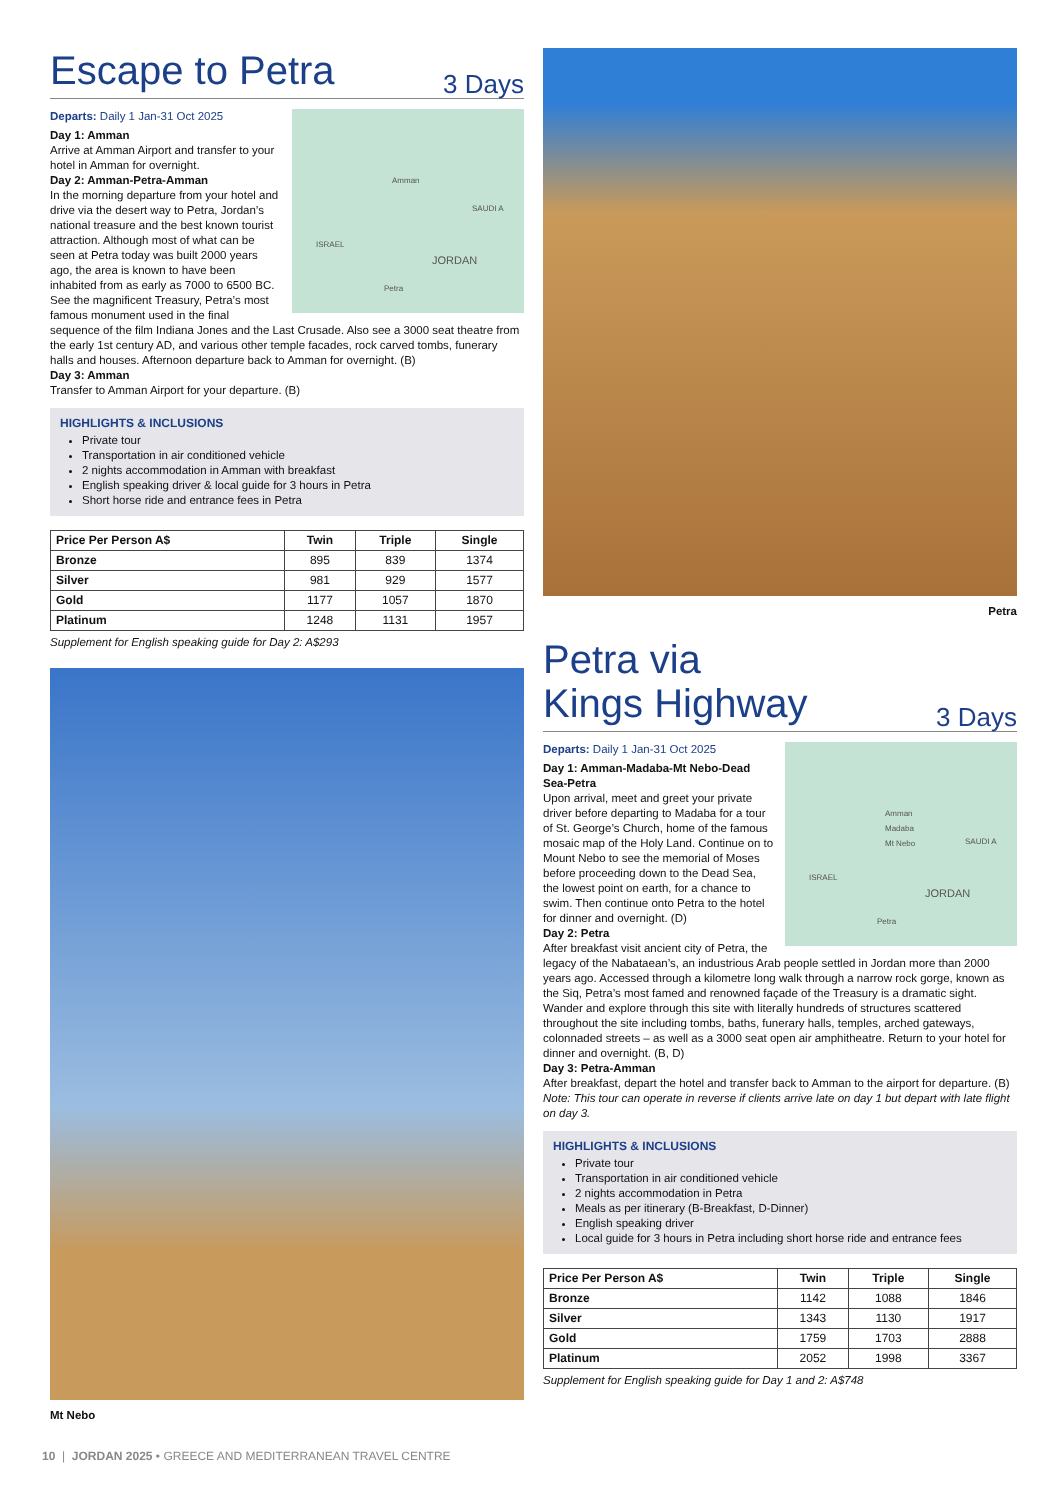Escape to Petra
3 Days
Amman
SAUDI A
ISRAEL
JORDAN
Petra
Departs: Daily 1 Jan-31 Oct 2025
Day 1: Amman
Arrive at Amman Airport and transfer to your hotel in Amman for overnight.
Day 2: Amman-Petra-Amman
In the morning departure from your hotel and drive via the desert way to Petra, Jordan’s national treasure and the best known tourist attraction. Although most of what can be seen at Petra today was built 2000 years ago, the area is known to have been inhabited from as early as 7000 to 6500 BC. See the magnificent Treasury, Petra’s most famous monument used in the final sequence of the film Indiana Jones and the Last Crusade. Also see a 3000 seat theatre from the early 1st century AD, and various other temple facades, rock carved tombs, funerary halls and houses. Afternoon departure back to Amman for overnight. (B)
Day 3: Amman
Transfer to Amman Airport for your departure. (B)
HIGHLIGHTS & INCLUSIONS
Private tour
Transportation in air conditioned vehicle
2 nights accommodation in Amman with breakfast
English speaking driver & local guide for 3 hours in Petra
Short horse ride and entrance fees in Petra
| Price Per Person A$ | Twin | Triple | Single |
| --- | --- | --- | --- |
| Bronze | 895 | 839 | 1374 |
| Silver | 981 | 929 | 1577 |
| Gold | 1177 | 1057 | 1870 |
| Platinum | 1248 | 1131 | 1957 |
Supplement for English speaking guide for Day 2: A$293
Mt Nebo
Petra
Petra via
Kings Highway
3 Days
Amman
Madaba
Mt Nebo
SAUDI A
ISRAEL
JORDAN
Petra
Departs: Daily 1 Jan-31 Oct 2025
Day 1: Amman-Madaba-Mt Nebo-Dead Sea-Petra
Upon arrival, meet and greet your private driver before departing to Madaba for a tour of St. George’s Church, home of the famous mosaic map of the Holy Land. Continue on to Mount Nebo to see the memorial of Moses before proceeding down to the Dead Sea, the lowest point on earth, for a chance to swim. Then continue onto Petra to the hotel for dinner and overnight. (D)
Day 2: Petra
After breakfast visit ancient city of Petra, the legacy of the Nabataean’s, an industrious Arab people settled in Jordan more than 2000 years ago. Accessed through a kilometre long walk through a narrow rock gorge, known as the Siq, Petra’s most famed and renowned façade of the Treasury is a dramatic sight. Wander and explore through this site with literally hundreds of structures scattered throughout the site including tombs, baths, funerary halls, temples, arched gateways, colonnaded streets – as well as a 3000 seat open air amphitheatre. Return to your hotel for dinner and overnight. (B, D)
Day 3: Petra-Amman
After breakfast, depart the hotel and transfer back to Amman to the airport for departure. (B)
Note: This tour can operate in reverse if clients arrive late on day 1 but depart with late flight on day 3.
HIGHLIGHTS & INCLUSIONS
Private tour
Transportation in air conditioned vehicle
2 nights accommodation in Petra
Meals as per itinerary (B-Breakfast, D-Dinner)
English speaking driver
Local guide for 3 hours in Petra including short horse ride and entrance fees
| Price Per Person A$ | Twin | Triple | Single |
| --- | --- | --- | --- |
| Bronze | 1142 | 1088 | 1846 |
| Silver | 1343 | 1130 | 1917 |
| Gold | 1759 | 1703 | 2888 |
| Platinum | 2052 | 1998 | 3367 |
Supplement for English speaking guide for Day 1 and 2: A$748
10 | JORDAN 2025 • GREECE AND MEDITERRANEAN TRAVEL CENTRE